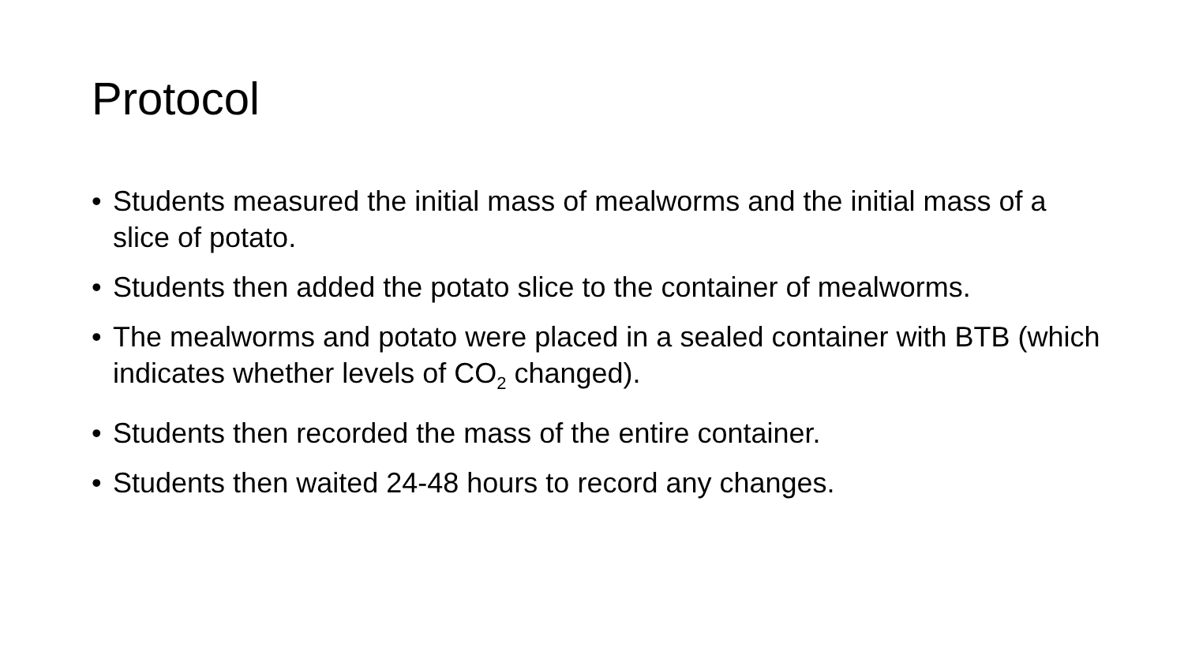Protocol
• Students measured the initial mass of mealworms and the initial mass of a slice of potato.
• Students then added the potato slice to the container of mealworms.
• The mealworms and potato were placed in a sealed container with BTB (which indicates whether levels of CO<sub>2</sub> changed).
• Students then recorded the mass of the entire container.
• Students then waited 24-48 hours to record any changes.